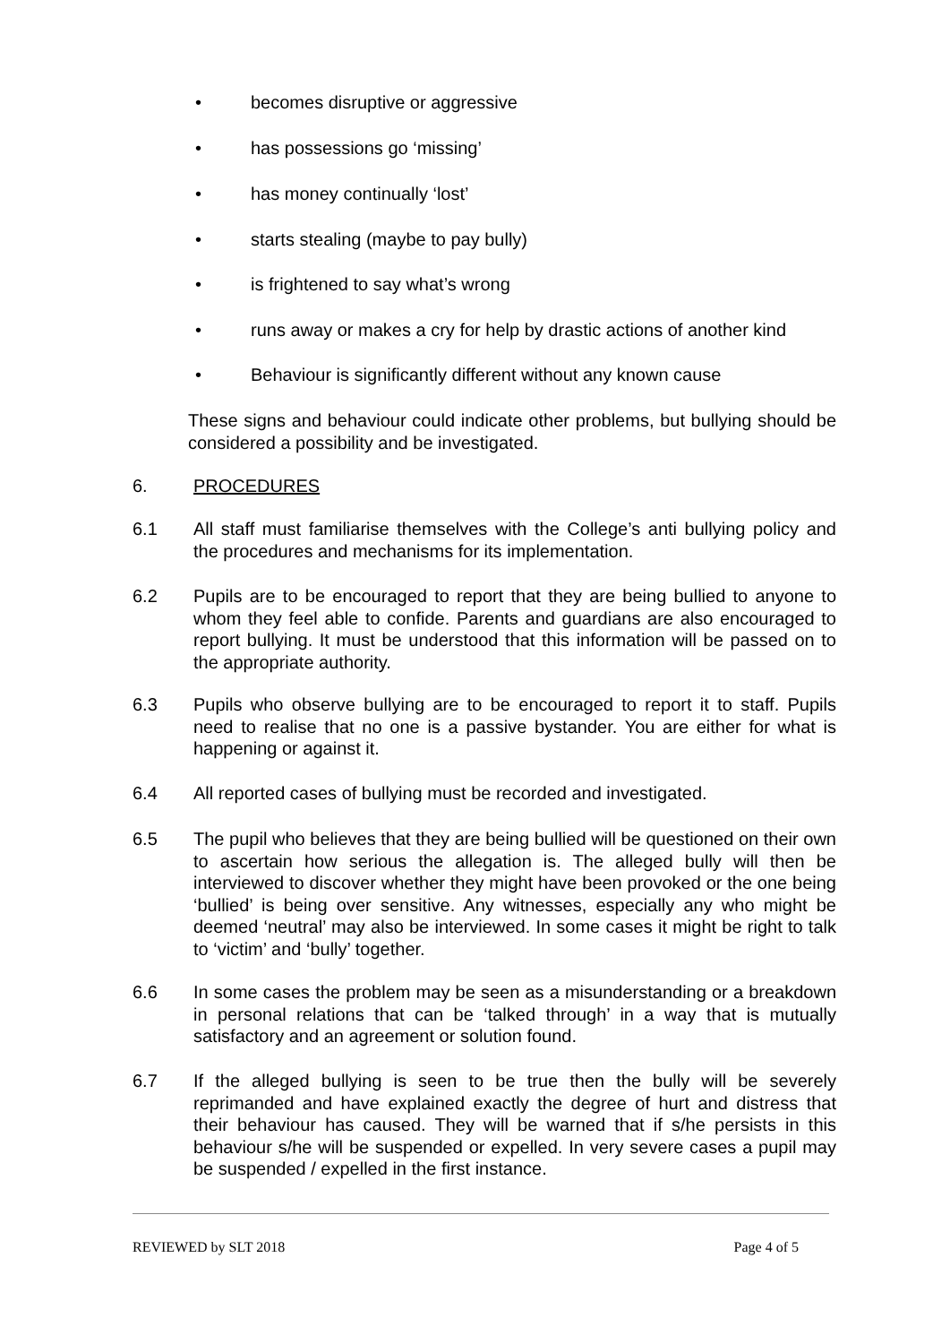• becomes disruptive or aggressive
• has possessions go ‘missing’
• has money continually ‘lost’
• starts stealing (maybe to pay bully)
• is frightened to say what’s wrong
• runs away or makes a cry for help by drastic actions of another kind
• Behaviour is significantly different without any known cause
These signs and behaviour could indicate other problems, but bullying should be considered a possibility and be investigated.
6. PROCEDURES
6.1 All staff must familiarise themselves with the College’s anti bullying policy and the procedures and mechanisms for its implementation.
6.2 Pupils are to be encouraged to report that they are being bullied to anyone to whom they feel able to confide. Parents and guardians are also encouraged to report bullying. It must be understood that this information will be passed on to the appropriate authority.
6.3 Pupils who observe bullying are to be encouraged to report it to staff. Pupils need to realise that no one is a passive bystander. You are either for what is happening or against it.
6.4 All reported cases of bullying must be recorded and investigated.
6.5 The pupil who believes that they are being bullied will be questioned on their own to ascertain how serious the allegation is. The alleged bully will then be interviewed to discover whether they might have been provoked or the one being ‘bullied’ is being over sensitive. Any witnesses, especially any who might be deemed ‘neutral’ may also be interviewed. In some cases it might be right to talk to ‘victim’ and ‘bully’ together.
6.6 In some cases the problem may be seen as a misunderstanding or a breakdown in personal relations that can be ‘talked through’ in a way that is mutually satisfactory and an agreement or solution found.
6.7 If the alleged bullying is seen to be true then the bully will be severely reprimanded and have explained exactly the degree of hurt and distress that their behaviour has caused. They will be warned that if s/he persists in this behaviour s/he will be suspended or expelled. In very severe cases a pupil may be suspended / expelled in the first instance.
REVIEWED by SLT 2018 Page 4 of 5